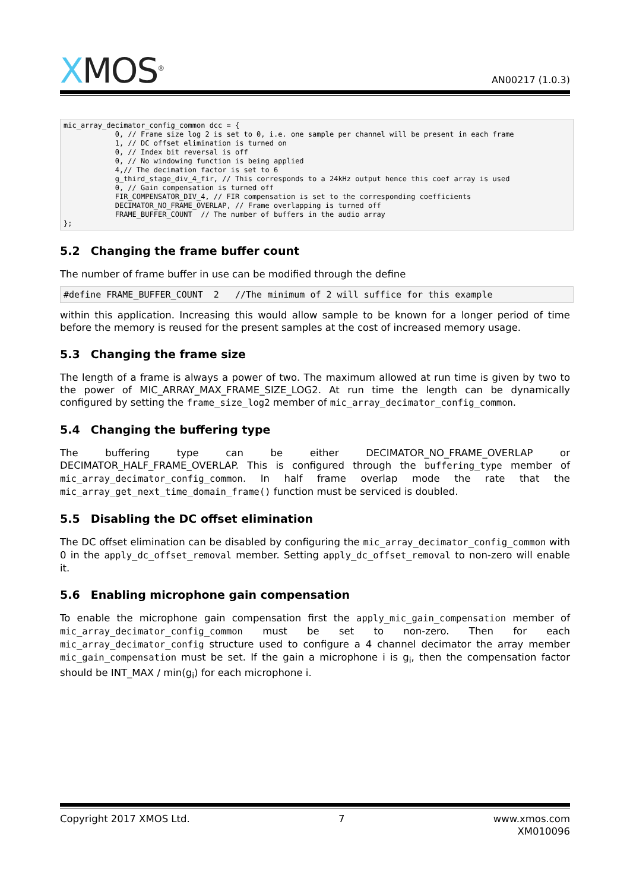XMOS<sup>®</sup>
AN00217 (1.0.3)
mic_array_decimator_config_common dcc = {
            0, // Frame size log 2 is set to 0, i.e. one sample per channel will be present in each frame
            1, // DC offset elimination is turned on
            0, // Index bit reversal is off
            0, // No windowing function is being applied
            4,// The decimation factor is set to 6
            g_third_stage_div_4_fir, // This corresponds to a 24kHz output hence this coef array is used
            0, // Gain compensation is turned off
            FIR_COMPENSATOR_DIV_4, // FIR compensation is set to the corresponding coefficients
            DECIMATOR_NO_FRAME_OVERLAP, // Frame overlapping is turned off
            FRAME_BUFFER_COUNT  // The number of buffers in the audio array
};
5.2 Changing the frame buffer count
The number of frame buffer in use can be modified through the define
#define FRAME_BUFFER_COUNT  2   //The minimum of 2 will suffice for this example
within this application. Increasing this would allow sample to be known for a longer period of time before the memory is reused for the present samples at the cost of increased memory usage.
5.3 Changing the frame size
The length of a frame is always a power of two. The maximum allowed at run time is given by two to the power of MIC_ARRAY_MAX_FRAME_SIZE_LOG2. At run time the length can be dynamically configured by setting the frame_size_log2 member of mic_array_decimator_config_common.
5.4 Changing the buffering type
The buffering type can be either DECIMATOR_NO_FRAME_OVERLAP or DECIMATOR_HALF_FRAME_OVERLAP. This is configured through the buffering_type member of mic_array_decimator_config_common. In half frame overlap mode the rate that the mic_array_get_next_time_domain_frame() function must be serviced is doubled.
5.5 Disabling the DC offset elimination
The DC offset elimination can be disabled by configuring the mic_array_decimator_config_common with 0 in the apply_dc_offset_removal member. Setting apply_dc_offset_removal to non-zero will enable it.
5.6 Enabling microphone gain compensation
To enable the microphone gain compensation first the apply_mic_gain_compensation member of mic_array_decimator_config_common must be set to non-zero. Then for each mic_array_decimator_config structure used to configure a 4 channel decimator the array member mic_gain_compensation must be set. If the gain a microphone i is g<sub>i</sub>, then the compensation factor should be INT_MAX / min(g<sub>i</sub>) for each microphone i.
Copyright 2017 XMOS Ltd. 7 www.xmos.com
XM010096